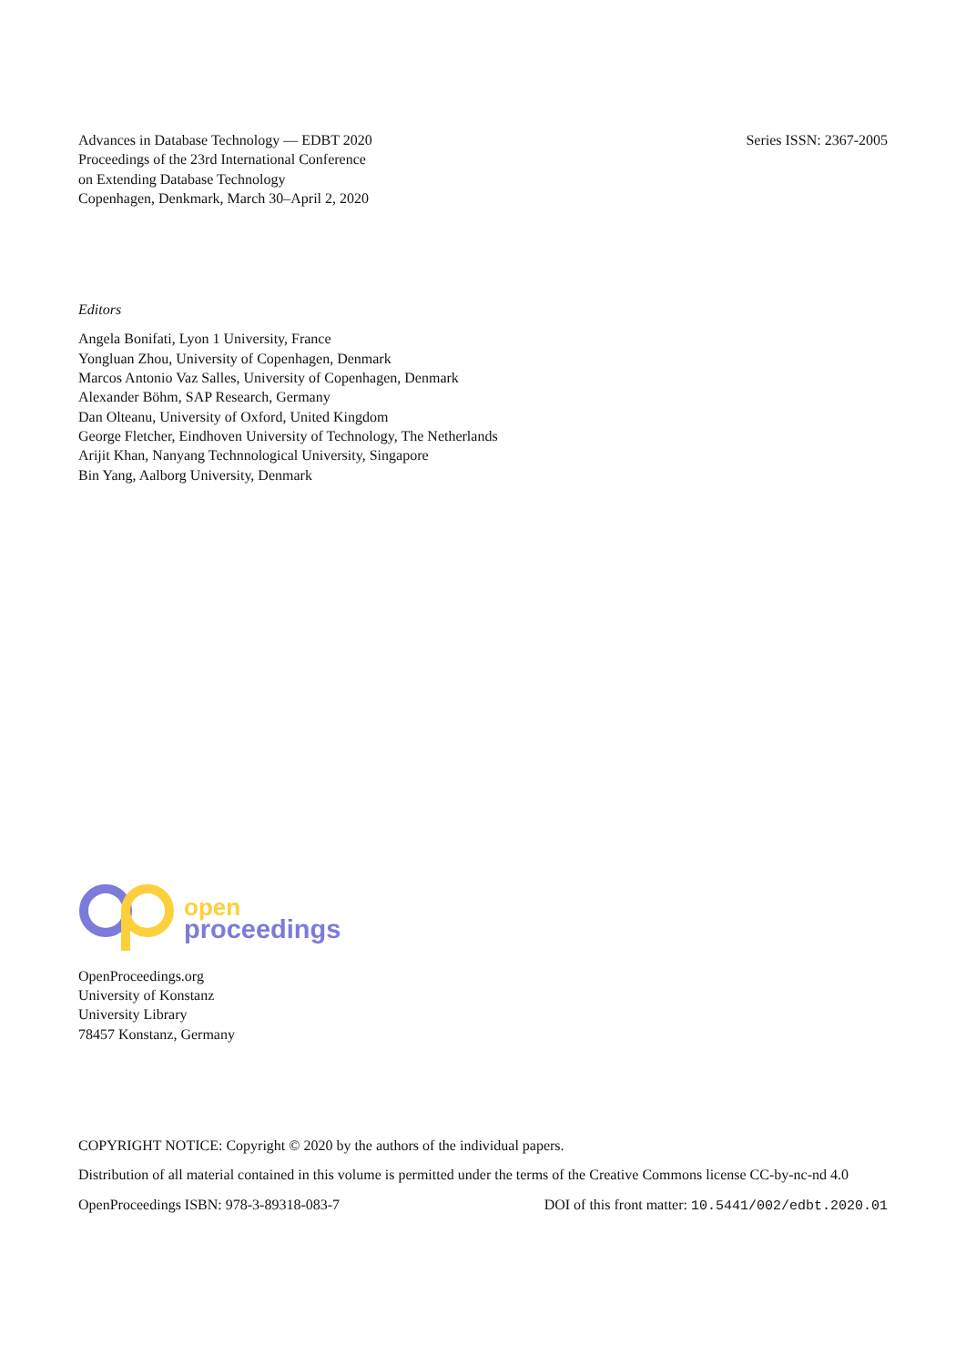Advances in Database Technology — EDBT 2020
Proceedings of the 23rd International Conference
on Extending Database Technology
Copenhagen, Denkmark, March 30–April 2, 2020
Series ISSN: 2367-2005
Editors
Angela Bonifati, Lyon 1 University, France
Yongluan Zhou, University of Copenhagen, Denmark
Marcos Antonio Vaz Salles, University of Copenhagen, Denmark
Alexander Böhm, SAP Research, Germany
Dan Olteanu, University of Oxford, United Kingdom
George Fletcher, Eindhoven University of Technology, The Netherlands
Arijit Khan, Nanyang Technnological University, Singapore
Bin Yang, Aalborg University, Denmark
open
proceedings
OpenProceedings.org
University of Konstanz
University Library
78457 Konstanz, Germany
COPYRIGHT NOTICE: Copyright © 2020 by the authors of the individual papers.
Distribution of all material contained in this volume is permitted under the terms of the Creative Commons license CC-by-nc-nd 4.0
OpenProceedings ISBN: 978-3-89318-083-7
DOI of this front matter: 10.5441/002/edbt.2020.01